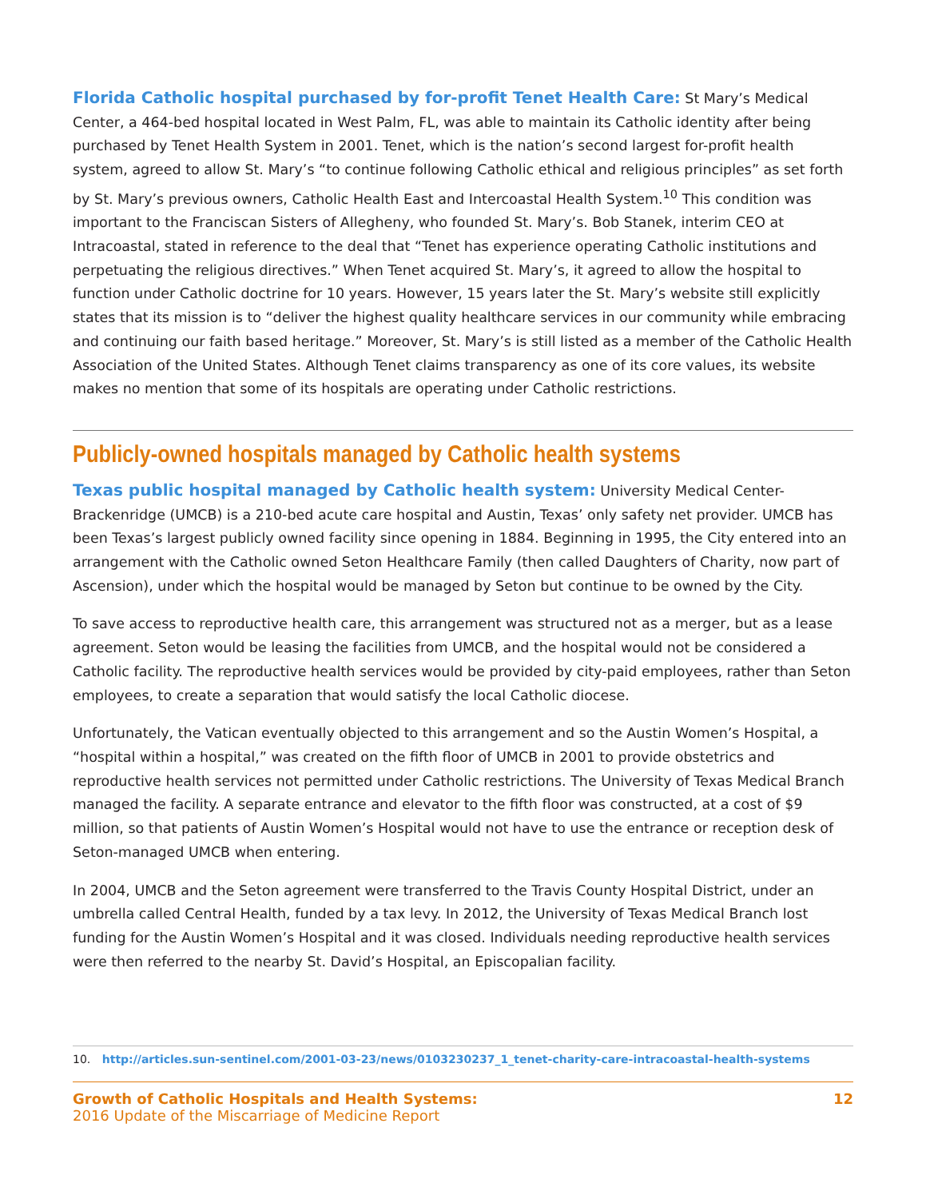Florida Catholic hospital purchased by for-profit Tenet Health Care: St Mary’s Medical Center, a 464-bed hospital located in West Palm, FL, was able to maintain its Catholic identity after being purchased by Tenet Health System in 2001. Tenet, which is the nation’s second largest for-profit health system, agreed to allow St. Mary’s “to continue following Catholic ethical and religious principles” as set forth by St. Mary’s previous owners, Catholic Health East and Intercoastal Health System.<sup>10</sup> This condition was important to the Franciscan Sisters of Allegheny, who founded St. Mary’s. Bob Stanek, interim CEO at Intracoastal, stated in reference to the deal that “Tenet has experience operating Catholic institutions and perpetuating the religious directives.” When Tenet acquired St. Mary’s, it agreed to allow the hospital to function under Catholic doctrine for 10 years. However, 15 years later the St. Mary’s website still explicitly states that its mission is to “deliver the highest quality healthcare services in our community while embracing and continuing our faith based heritage.” Moreover, St. Mary’s is still listed as a member of the Catholic Health Association of the United States. Although Tenet claims transparency as one of its core values, its website makes no mention that some of its hospitals are operating under Catholic restrictions.
Publicly-owned hospitals managed by Catholic health systems
Texas public hospital managed by Catholic health system: University Medical Center-Brackenridge (UMCB) is a 210-bed acute care hospital and Austin, Texas’ only safety net provider. UMCB has been Texas’s largest publicly owned facility since opening in 1884. Beginning in 1995, the City entered into an arrangement with the Catholic owned Seton Healthcare Family (then called Daughters of Charity, now part of Ascension), under which the hospital would be managed by Seton but continue to be owned by the City.
To save access to reproductive health care, this arrangement was structured not as a merger, but as a lease agreement. Seton would be leasing the facilities from UMCB, and the hospital would not be considered a Catholic facility. The reproductive health services would be provided by city-paid employees, rather than Seton employees, to create a separation that would satisfy the local Catholic diocese.
Unfortunately, the Vatican eventually objected to this arrangement and so the Austin Women’s Hospital, a “hospital within a hospital,” was created on the fifth floor of UMCB in 2001 to provide obstetrics and reproductive health services not permitted under Catholic restrictions. The University of Texas Medical Branch managed the facility. A separate entrance and elevator to the fifth floor was constructed, at a cost of $9 million, so that patients of Austin Women’s Hospital would not have to use the entrance or reception desk of Seton-managed UMCB when entering.
In 2004, UMCB and the Seton agreement were transferred to the Travis County Hospital District, under an umbrella called Central Health, funded by a tax levy. In 2012, the University of Texas Medical Branch lost funding for the Austin Women’s Hospital and it was closed. Individuals needing reproductive health services were then referred to the nearby St. David’s Hospital, an Episcopalian facility.
10. http://articles.sun-sentinel.com/2001-03-23/news/0103230237_1_tenet-charity-care-intracoastal-health-systems
Growth of Catholic Hospitals and Health Systems:
2016 Update of the Miscarriage of Medicine Report
12